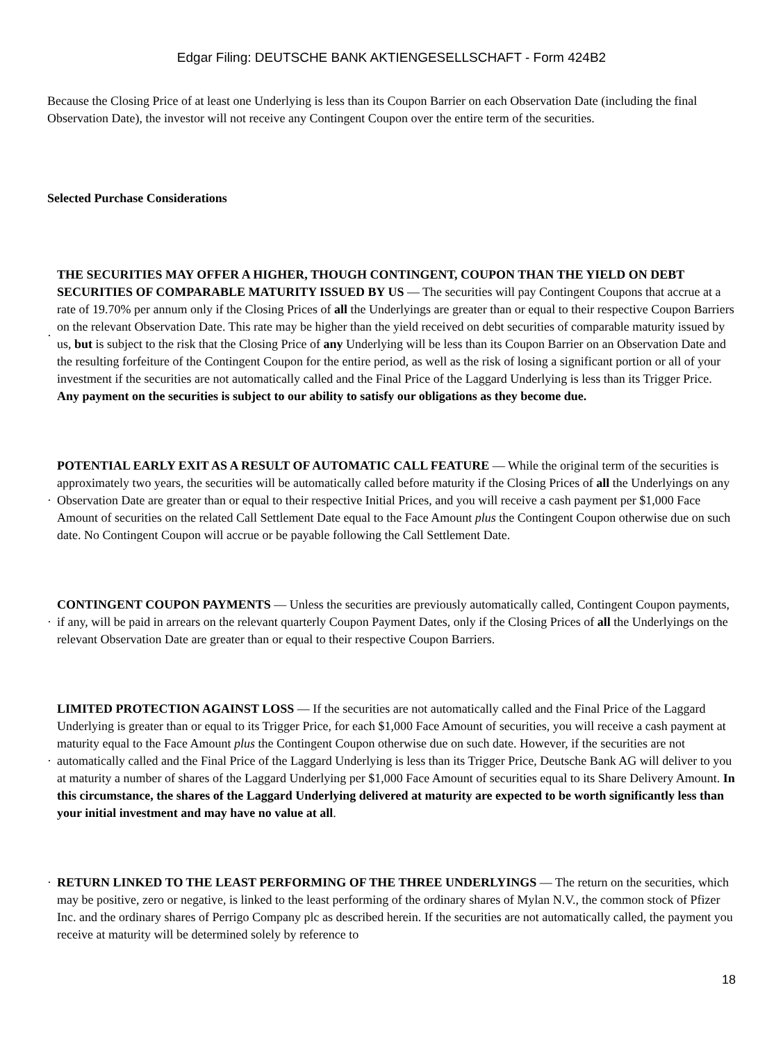Edgar Filing: DEUTSCHE BANK AKTIENGESELLSCHAFT - Form 424B2
Because the Closing Price of at least one Underlying is less than its Coupon Barrier on each Observation Date (including the final Observation Date), the investor will not receive any Contingent Coupon over the entire term of the securities.
Selected Purchase Considerations
·
THE SECURITIES MAY OFFER A HIGHER, THOUGH CONTINGENT, COUPON THAN THE YIELD ON DEBT SECURITIES OF COMPARABLE MATURITY ISSUED BY US — The securities will pay Contingent Coupons that accrue at a rate of 19.70% per annum only if the Closing Prices of all the Underlyings are greater than or equal to their respective Coupon Barriers on the relevant Observation Date. This rate may be higher than the yield received on debt securities of comparable maturity issued by us, but is subject to the risk that the Closing Price of any Underlying will be less than its Coupon Barrier on an Observation Date and the resulting forfeiture of the Contingent Coupon for the entire period, as well as the risk of losing a significant portion or all of your investment if the securities are not automatically called and the Final Price of the Laggard Underlying is less than its Trigger Price. Any payment on the securities is subject to our ability to satisfy our obligations as they become due.
·
POTENTIAL EARLY EXIT AS A RESULT OF AUTOMATIC CALL FEATURE — While the original term of the securities is approximately two years, the securities will be automatically called before maturity if the Closing Prices of all the Underlyings on any Observation Date are greater than or equal to their respective Initial Prices, and you will receive a cash payment per $1,000 Face Amount of securities on the related Call Settlement Date equal to the Face Amount plus the Contingent Coupon otherwise due on such date. No Contingent Coupon will accrue or be payable following the Call Settlement Date.
·
CONTINGENT COUPON PAYMENTS — Unless the securities are previously automatically called, Contingent Coupon payments, if any, will be paid in arrears on the relevant quarterly Coupon Payment Dates, only if the Closing Prices of all the Underlyings on the relevant Observation Date are greater than or equal to their respective Coupon Barriers.
·
LIMITED PROTECTION AGAINST LOSS — If the securities are not automatically called and the Final Price of the Laggard Underlying is greater than or equal to its Trigger Price, for each $1,000 Face Amount of securities, you will receive a cash payment at maturity equal to the Face Amount plus the Contingent Coupon otherwise due on such date. However, if the securities are not automatically called and the Final Price of the Laggard Underlying is less than its Trigger Price, Deutsche Bank AG will deliver to you at maturity a number of shares of the Laggard Underlying per $1,000 Face Amount of securities equal to its Share Delivery Amount. In this circumstance, the shares of the Laggard Underlying delivered at maturity are expected to be worth significantly less than your initial investment and may have no value at all.
· RETURN LINKED TO THE LEAST PERFORMING OF THE THREE UNDERLYINGS — The return on the securities, which may be positive, zero or negative, is linked to the least performing of the ordinary shares of Mylan N.V., the common stock of Pfizer Inc. and the ordinary shares of Perrigo Company plc as described herein. If the securities are not automatically called, the payment you receive at maturity will be determined solely by reference to
18